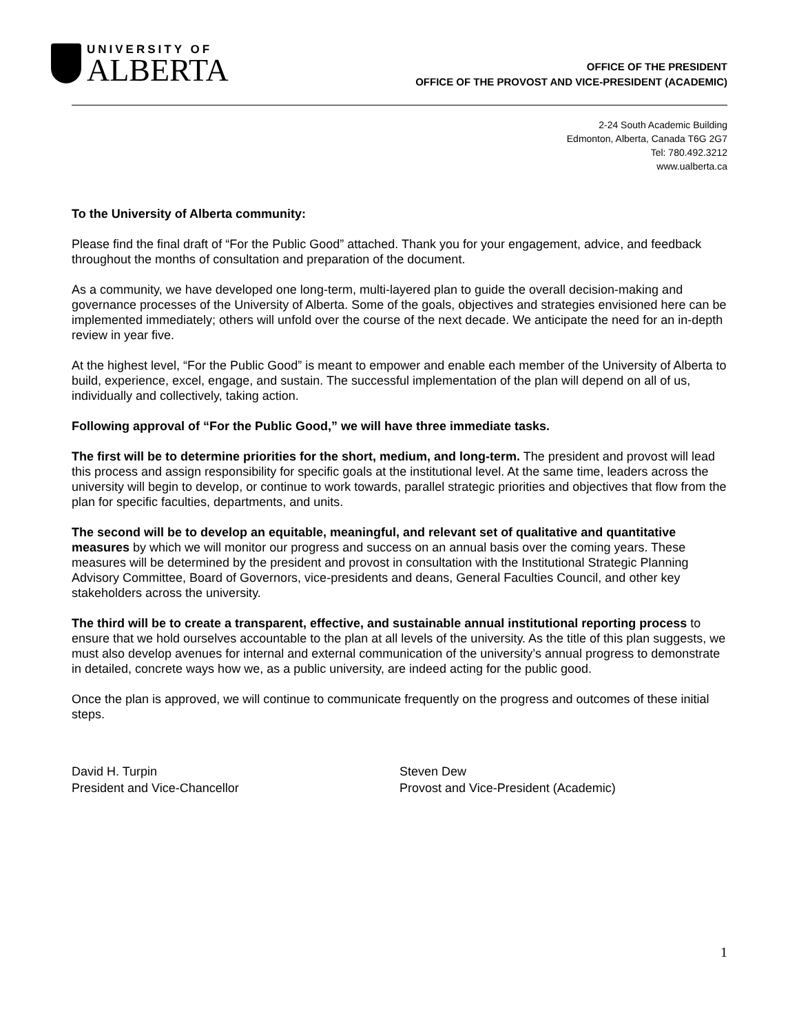UNIVERSITY OF
ALBERTA
OFFICE OF THE PRESIDENT
OFFICE OF THE PROVOST AND VICE-PRESIDENT (ACADEMIC)
2-24 South Academic Building
Edmonton, Alberta, Canada T6G 2G7
Tel: 780.492.3212
www.ualberta.ca
To the University of Alberta community:
Please find the final draft of “For the Public Good” attached. Thank you for your engagement, advice, and feedback throughout the months of consultation and preparation of the document.
As a community, we have developed one long-term, multi-layered plan to guide the overall decision-making and governance processes of the University of Alberta. Some of the goals, objectives and strategies envisioned here can be implemented immediately; others will unfold over the course of the next decade. We anticipate the need for an in-depth review in year five.
At the highest level, “For the Public Good” is meant to empower and enable each member of the University of Alberta to build, experience, excel, engage, and sustain. The successful implementation of the plan will depend on all of us, individually and collectively, taking action.
Following approval of “For the Public Good,” we will have three immediate tasks.
The first will be to determine priorities for the short, medium, and long-term. The president and provost will lead this process and assign responsibility for specific goals at the institutional level. At the same time, leaders across the university will begin to develop, or continue to work towards, parallel strategic priorities and objectives that flow from the plan for specific faculties, departments, and units.
The second will be to develop an equitable, meaningful, and relevant set of qualitative and quantitative measures by which we will monitor our progress and success on an annual basis over the coming years. These measures will be determined by the president and provost in consultation with the Institutional Strategic Planning Advisory Committee, Board of Governors, vice-presidents and deans, General Faculties Council, and other key stakeholders across the university.
The third will be to create a transparent, effective, and sustainable annual institutional reporting process to ensure that we hold ourselves accountable to the plan at all levels of the university. As the title of this plan suggests, we must also develop avenues for internal and external communication of the university’s annual progress to demonstrate in detailed, concrete ways how we, as a public university, are indeed acting for the public good.
Once the plan is approved, we will continue to communicate frequently on the progress and outcomes of these initial steps.
David H. Turpin
President and Vice-Chancellor
Steven Dew
Provost and Vice-President (Academic)
1